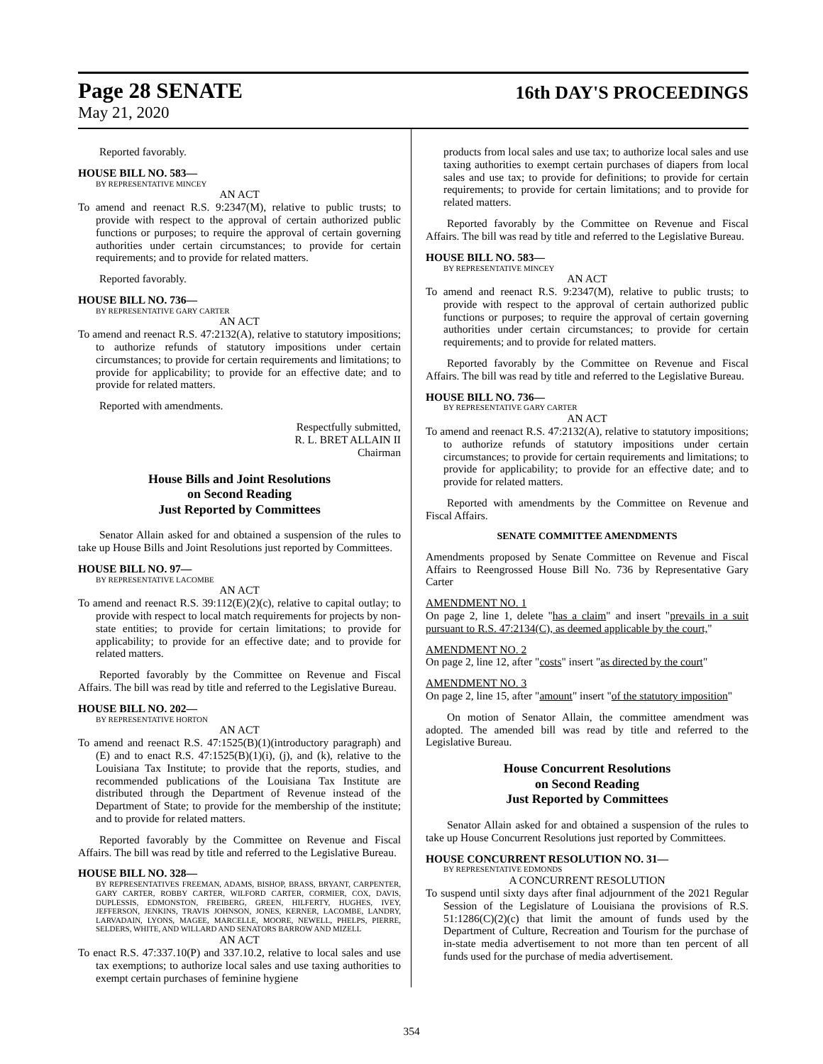Page 28 SENATE
16th DAY'S PROCEEDINGS
May 21, 2020
Reported favorably.
HOUSE BILL NO. 583—
BY REPRESENTATIVE MINCEY
AN ACT
To amend and reenact R.S. 9:2347(M), relative to public trusts; to provide with respect to the approval of certain authorized public functions or purposes; to require the approval of certain governing authorities under certain circumstances; to provide for certain requirements; and to provide for related matters.
Reported favorably.
HOUSE BILL NO. 736—
BY REPRESENTATIVE GARY CARTER
AN ACT
To amend and reenact R.S. 47:2132(A), relative to statutory impositions; to authorize refunds of statutory impositions under certain circumstances; to provide for certain requirements and limitations; to provide for applicability; to provide for an effective date; and to provide for related matters.
Reported with amendments.
Respectfully submitted,
R. L. BRET ALLAIN II
Chairman
House Bills and Joint Resolutions
on Second Reading
Just Reported by Committees
Senator Allain asked for and obtained a suspension of the rules to take up House Bills and Joint Resolutions just reported by Committees.
HOUSE BILL NO. 97—
BY REPRESENTATIVE LACOMBE
AN ACT
To amend and reenact R.S. 39:112(E)(2)(c), relative to capital outlay; to provide with respect to local match requirements for projects by non-state entities; to provide for certain limitations; to provide for applicability; to provide for an effective date; and to provide for related matters.
Reported favorably by the Committee on Revenue and Fiscal Affairs. The bill was read by title and referred to the Legislative Bureau.
HOUSE BILL NO. 202—
BY REPRESENTATIVE HORTON
AN ACT
To amend and reenact R.S. 47:1525(B)(1)(introductory paragraph) and (E) and to enact R.S. 47:1525(B)(1)(i), (j), and (k), relative to the Louisiana Tax Institute; to provide that the reports, studies, and recommended publications of the Louisiana Tax Institute are distributed through the Department of Revenue instead of the Department of State; to provide for the membership of the institute; and to provide for related matters.
Reported favorably by the Committee on Revenue and Fiscal Affairs. The bill was read by title and referred to the Legislative Bureau.
HOUSE BILL NO. 328—
BY REPRESENTATIVES FREEMAN, ADAMS, BISHOP, BRASS, BRYANT, CARPENTER, GARY CARTER, ROBBY CARTER, WILFORD CARTER, CORMIER, COX, DAVIS, DUPLESSIS, EDMONSTON, FREIBERG, GREEN, HILFERTY, HUGHES, IVEY, JEFFERSON, JENKINS, TRAVIS JOHNSON, JONES, KERNER, LACOMBE, LANDRY, LARVADAIN, LYONS, MAGEE, MARCELLE, MOORE, NEWELL, PHELPS, PIERRE, SELDERS, WHITE, AND WILLARD AND SENATORS BARROW AND MIZELL
AN ACT
To enact R.S. 47:337.10(P) and 337.10.2, relative to local sales and use tax exemptions; to authorize local sales and use taxing authorities to exempt certain purchases of feminine hygiene
products from local sales and use tax; to authorize local sales and use taxing authorities to exempt certain purchases of diapers from local sales and use tax; to provide for definitions; to provide for certain requirements; to provide for certain limitations; and to provide for related matters.
Reported favorably by the Committee on Revenue and Fiscal Affairs. The bill was read by title and referred to the Legislative Bureau.
HOUSE BILL NO. 583—
BY REPRESENTATIVE MINCEY
AN ACT
To amend and reenact R.S. 9:2347(M), relative to public trusts; to provide with respect to the approval of certain authorized public functions or purposes; to require the approval of certain governing authorities under certain circumstances; to provide for certain requirements; and to provide for related matters.
Reported favorably by the Committee on Revenue and Fiscal Affairs. The bill was read by title and referred to the Legislative Bureau.
HOUSE BILL NO. 736—
BY REPRESENTATIVE GARY CARTER
AN ACT
To amend and reenact R.S. 47:2132(A), relative to statutory impositions; to authorize refunds of statutory impositions under certain circumstances; to provide for certain requirements and limitations; to provide for applicability; to provide for an effective date; and to provide for related matters.
Reported with amendments by the Committee on Revenue and Fiscal Affairs.
SENATE COMMITTEE AMENDMENTS
Amendments proposed by Senate Committee on Revenue and Fiscal Affairs to Reengrossed House Bill No. 736 by Representative Gary Carter
AMENDMENT NO. 1
On page 2, line 1, delete "has a claim" and insert "prevails in a suit pursuant to R.S. 47:2134(C), as deemed applicable by the court,"
AMENDMENT NO. 2
On page 2, line 12, after "costs" insert "as directed by the court"
AMENDMENT NO. 3
On page 2, line 15, after "amount" insert "of the statutory imposition"
On motion of Senator Allain, the committee amendment was adopted. The amended bill was read by title and referred to the Legislative Bureau.
House Concurrent Resolutions
on Second Reading
Just Reported by Committees
Senator Allain asked for and obtained a suspension of the rules to take up House Concurrent Resolutions just reported by Committees.
HOUSE CONCURRENT RESOLUTION NO. 31—
BY REPRESENTATIVE EDMONDS
A CONCURRENT RESOLUTION
To suspend until sixty days after final adjournment of the 2021 Regular Session of the Legislature of Louisiana the provisions of R.S. 51:1286(C)(2)(c) that limit the amount of funds used by the Department of Culture, Recreation and Tourism for the purchase of in-state media advertisement to not more than ten percent of all funds used for the purchase of media advertisement.
354